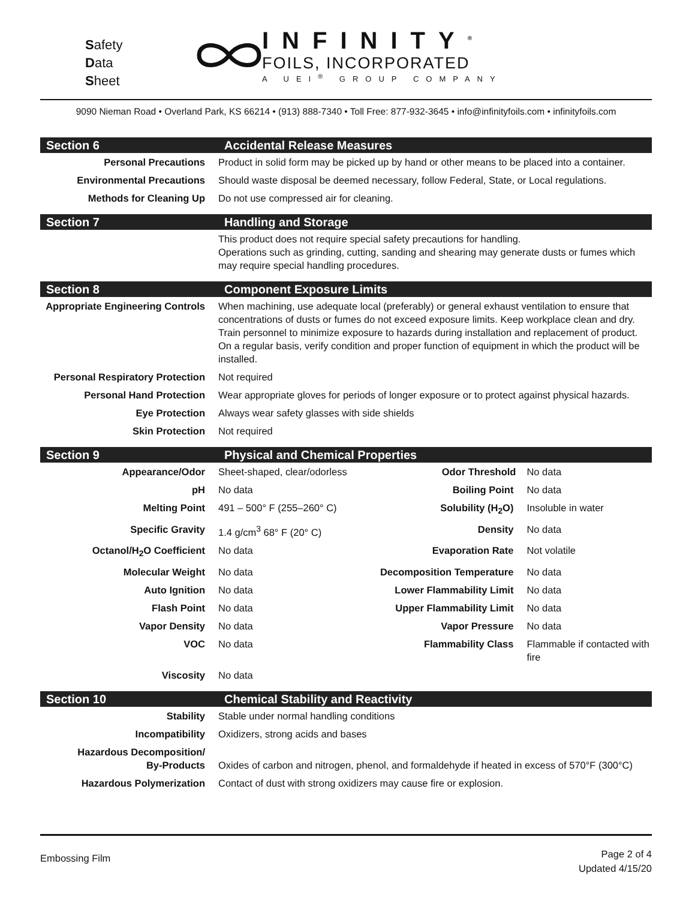Safety
Data
Sheet
INFINITY<sup>®</sup>
FOILS, INCORPORATED
A UEI<sup>®</sup> GROUP COMPANY
9090 Nieman Road • Overland Park, KS 66214 • (913) 888-7340 • Toll Free: 877-932-3645 • info@infinityfoils.com • infinityfoils.com
| Section 6 | Accidental Release Measures | | |
| Personal Precautions | Product in solid form may be picked up by hand or other means to be placed into a container. | | |
| Environmental Precautions | Should waste disposal be deemed necessary, follow Federal, State, or Local regulations. | | |
| Methods for Cleaning Up | Do not use compressed air for cleaning. | | |
| Section 7 | Handling and Storage | | |
| | This product does not require special safety precautions for handling. Operations such as grinding, cutting, sanding and shearing may generate dusts or fumes which may require special handling procedures. | | |
| Section 8 | Component Exposure Limits | | |
| Appropriate Engineering Controls | When machining, use adequate local (preferably) or general exhaust ventilation to ensure that concentrations of dusts or fumes do not exceed exposure limits. Keep workplace clean and dry. Train personnel to minimize exposure to hazards during installation and replacement of product. On a regular basis, verify condition and proper function of equipment in which the product will be installed. | | |
| Personal Respiratory Protection | Not required | | |
| Personal Hand Protection | Wear appropriate gloves for periods of longer exposure or to protect against physical hazards. | | |
| Eye Protection | Always wear safety glasses with side shields | | |
| Skin Protection | Not required | | |
| Section 9 | Physical and Chemical Properties | | |
| Appearance/Odor | Sheet-shaped, clear/odorless | Odor Threshold | No data |
| pH | No data | Boiling Point | No data |
| Melting Point | 491 – 500° F (255–260° C) | Solubility (H<sub>2</sub>O) | Insoluble in water |
| Specific Gravity | 1.4 g/cm<sup>3</sup> 68° F (20° C) | Density | No data |
| Octanol/H<sub>2</sub>O Coefficient | No data | Evaporation Rate | Not volatile |
| Molecular Weight | No data | Decomposition Temperature | No data |
| Auto Ignition | No data | Lower Flammability Limit | No data |
| Flash Point | No data | Upper Flammability Limit | No data |
| Vapor Density | No data | Vapor Pressure | No data |
| VOC | No data | Flammability Class | Flammable if contacted with fire |
| Viscosity | No data | | |
| Section 10 | Chemical Stability and Reactivity | | |
| Stability | Stable under normal handling conditions | | |
| Incompatibility | Oxidizers, strong acids and bases | | |
| Hazardous Decomposition/ By-Products | Oxides of carbon and nitrogen, phenol, and formaldehyde if heated in excess of 570°F (300°C) | | |
| Hazardous Polymerization | Contact of dust with strong oxidizers may cause fire or explosion. | | |
Embossing Film
Page 2 of 4
Updated 4/15/20